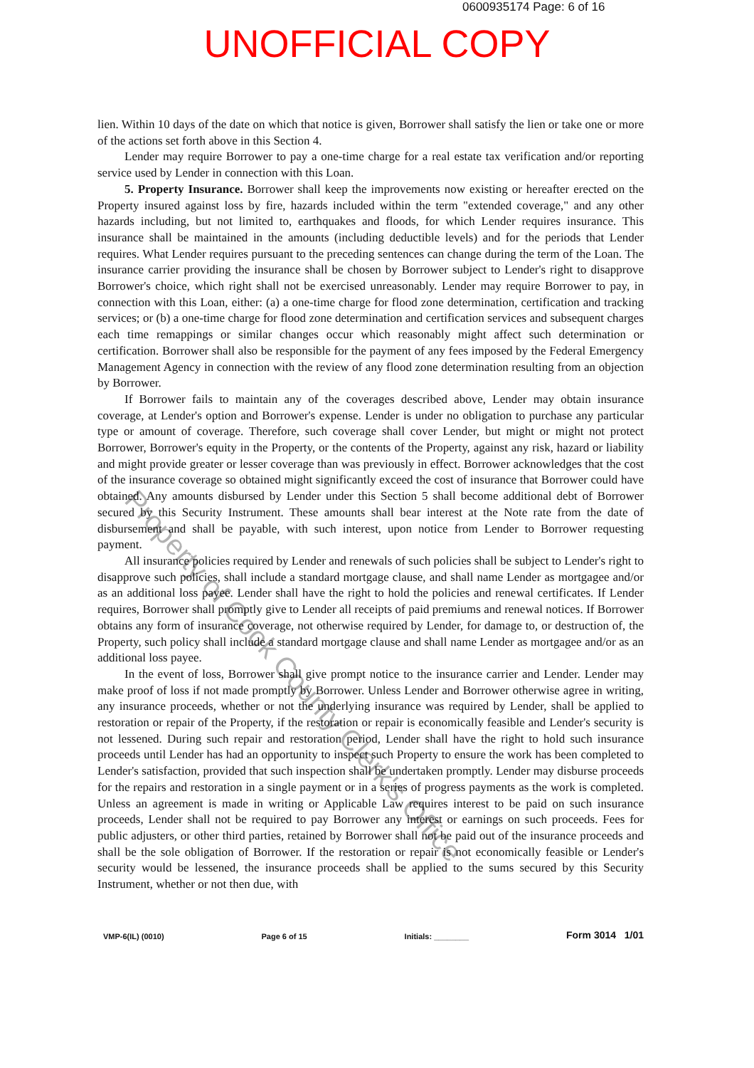0600935174 Page: 6 of 16
UNOFFICIAL COPY
lien. Within 10 days of the date on which that notice is given, Borrower shall satisfy the lien or take one or more of the actions set forth above in this Section 4.
Lender may require Borrower to pay a one-time charge for a real estate tax verification and/or reporting service used by Lender in connection with this Loan.
5. Property Insurance. Borrower shall keep the improvements now existing or hereafter erected on the Property insured against loss by fire, hazards included within the term "extended coverage," and any other hazards including, but not limited to, earthquakes and floods, for which Lender requires insurance. This insurance shall be maintained in the amounts (including deductible levels) and for the periods that Lender requires. What Lender requires pursuant to the preceding sentences can change during the term of the Loan. The insurance carrier providing the insurance shall be chosen by Borrower subject to Lender's right to disapprove Borrower's choice, which right shall not be exercised unreasonably. Lender may require Borrower to pay, in connection with this Loan, either: (a) a one-time charge for flood zone determination, certification and tracking services; or (b) a one-time charge for flood zone determination and certification services and subsequent charges each time remappings or similar changes occur which reasonably might affect such determination or certification. Borrower shall also be responsible for the payment of any fees imposed by the Federal Emergency Management Agency in connection with the review of any flood zone determination resulting from an objection by Borrower.
If Borrower fails to maintain any of the coverages described above, Lender may obtain insurance coverage, at Lender's option and Borrower's expense. Lender is under no obligation to purchase any particular type or amount of coverage. Therefore, such coverage shall cover Lender, but might or might not protect Borrower, Borrower's equity in the Property, or the contents of the Property, against any risk, hazard or liability and might provide greater or lesser coverage than was previously in effect. Borrower acknowledges that the cost of the insurance coverage so obtained might significantly exceed the cost of insurance that Borrower could have obtained. Any amounts disbursed by Lender under this Section 5 shall become additional debt of Borrower secured by this Security Instrument. These amounts shall bear interest at the Note rate from the date of disbursement and shall be payable, with such interest, upon notice from Lender to Borrower requesting payment.
All insurance policies required by Lender and renewals of such policies shall be subject to Lender's right to disapprove such policies, shall include a standard mortgage clause, and shall name Lender as mortgagee and/or as an additional loss payee. Lender shall have the right to hold the policies and renewal certificates. If Lender requires, Borrower shall promptly give to Lender all receipts of paid premiums and renewal notices. If Borrower obtains any form of insurance coverage, not otherwise required by Lender, for damage to, or destruction of, the Property, such policy shall include a standard mortgage clause and shall name Lender as mortgagee and/or as an additional loss payee.
In the event of loss, Borrower shall give prompt notice to the insurance carrier and Lender. Lender may make proof of loss if not made promptly by Borrower. Unless Lender and Borrower otherwise agree in writing, any insurance proceeds, whether or not the underlying insurance was required by Lender, shall be applied to restoration or repair of the Property, if the restoration or repair is economically feasible and Lender's security is not lessened. During such repair and restoration period, Lender shall have the right to hold such insurance proceeds until Lender has had an opportunity to inspect such Property to ensure the work has been completed to Lender's satisfaction, provided that such inspection shall be undertaken promptly. Lender may disburse proceeds for the repairs and restoration in a single payment or in a series of progress payments as the work is completed. Unless an agreement is made in writing or Applicable Law requires interest to be paid on such insurance proceeds, Lender shall not be required to pay Borrower any interest or earnings on such proceeds. Fees for public adjusters, or other third parties, retained by Borrower shall not be paid out of the insurance proceeds and shall be the sole obligation of Borrower. If the restoration or repair is not economically feasible or Lender's security would be lessened, the insurance proceeds shall be applied to the sums secured by this Security Instrument, whether or not then due, with
Property of Cook County Clerk's Office
VMP-6(IL) (0010) Page 6 of 15 Initials: ________ Form 3014 1/01